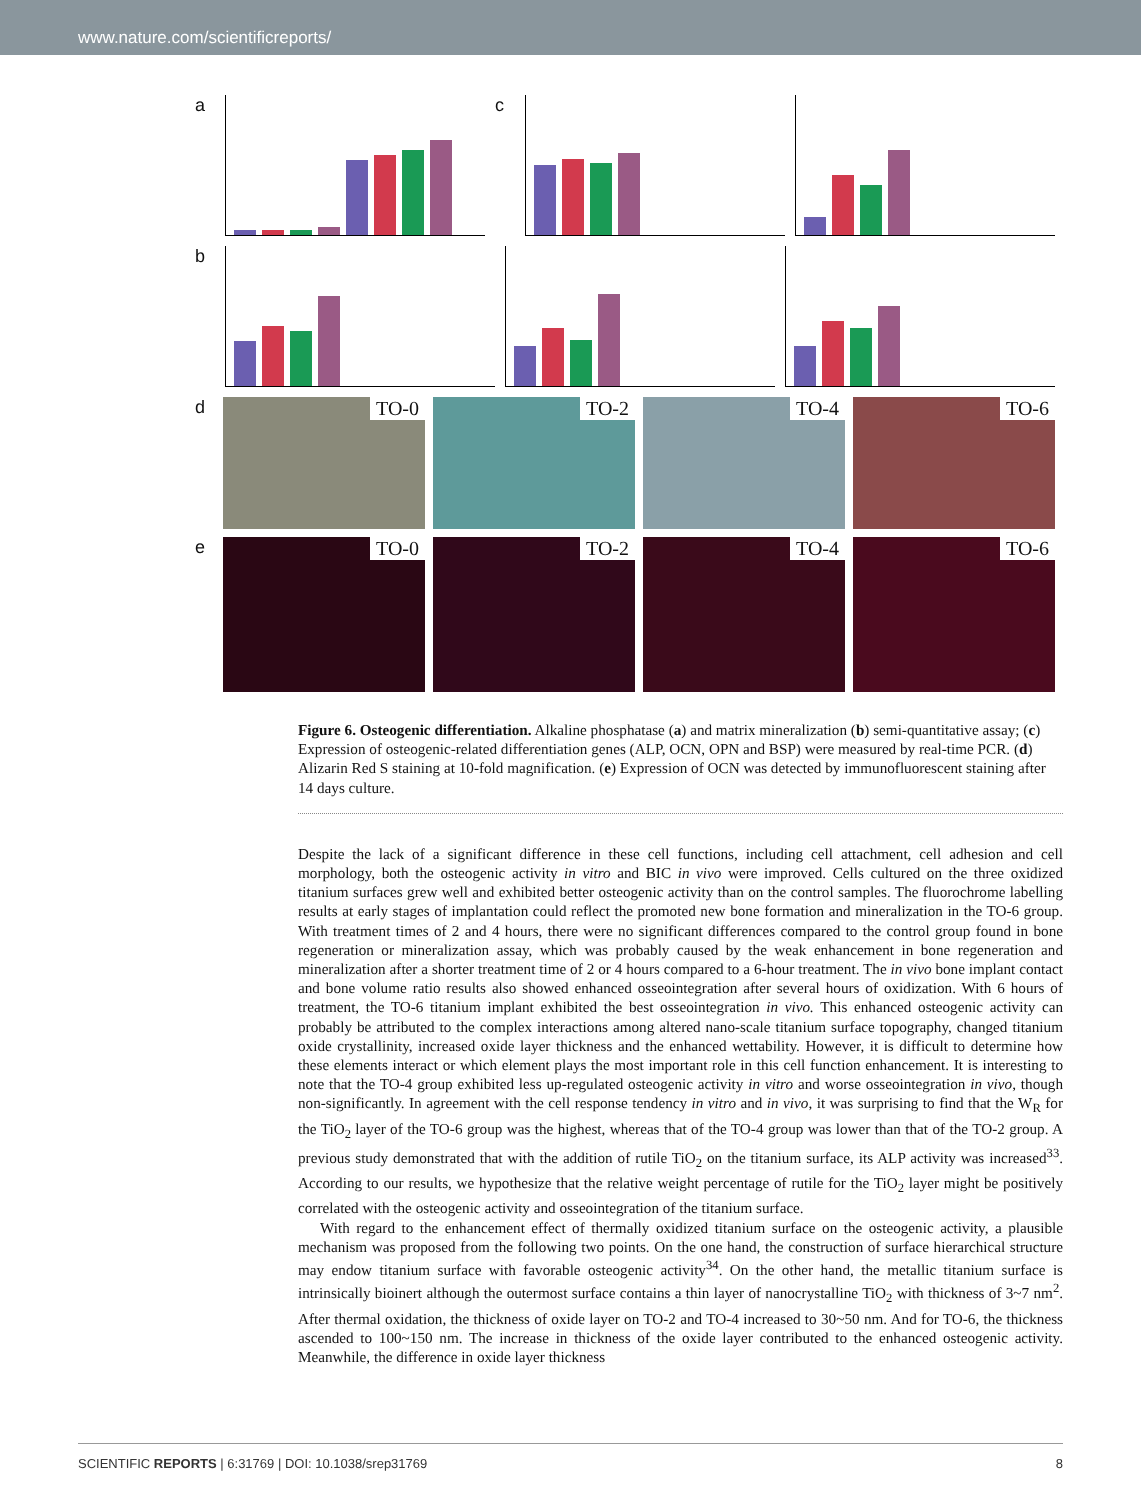www.nature.com/scientificreports/
a c
b
d
TO-0
TO-2
TO-4
TO-6
e
TO-0
TO-2
TO-4
TO-6
Figure 6. Osteogenic differentiation. Alkaline phosphatase (a) and matrix mineralization (b) semi-quantitative assay; (c) Expression of osteogenic-related differentiation genes (ALP, OCN, OPN and BSP) were measured by real-time PCR. (d) Alizarin Red S staining at 10-fold magnification. (e) Expression of OCN was detected by immunofluorescent staining after 14 days culture.
Despite the lack of a significant difference in these cell functions, including cell attachment, cell adhesion and cell morphology, both the osteogenic activity in vitro and BIC in vivo were improved. Cells cultured on the three oxidized titanium surfaces grew well and exhibited better osteogenic activity than on the control samples. The fluorochrome labelling results at early stages of implantation could reflect the promoted new bone formation and mineralization in the TO-6 group. With treatment times of 2 and 4 hours, there were no significant differences compared to the control group found in bone regeneration or mineralization assay, which was probably caused by the weak enhancement in bone regeneration and mineralization after a shorter treatment time of 2 or 4 hours compared to a 6-hour treatment. The in vivo bone implant contact and bone volume ratio results also showed enhanced osseointegration after several hours of oxidization. With 6 hours of treatment, the TO-6 titanium implant exhibited the best osseointegration in vivo. This enhanced osteogenic activity can probably be attributed to the complex interactions among altered nano-scale titanium surface topography, changed titanium oxide crystallinity, increased oxide layer thickness and the enhanced wettability. However, it is difficult to determine how these elements interact or which element plays the most important role in this cell function enhancement. It is interesting to note that the TO-4 group exhibited less up-regulated osteogenic activity in vitro and worse osseointegration in vivo, though non-significantly. In agreement with the cell response tendency in vitro and in vivo, it was surprising to find that the W<sub>R</sub> for the TiO<sub>2</sub> layer of the TO-6 group was the highest, whereas that of the TO-4 group was lower than that of the TO-2 group. A previous study demonstrated that with the addition of rutile TiO<sub>2</sub> on the titanium surface, its ALP activity was increased<sup>33</sup>. According to our results, we hypothesize that the relative weight percentage of rutile for the TiO<sub>2</sub> layer might be positively correlated with the osteogenic activity and osseointegration of the titanium surface.
With regard to the enhancement effect of thermally oxidized titanium surface on the osteogenic activity, a plausible mechanism was proposed from the following two points. On the one hand, the construction of surface hierarchical structure may endow titanium surface with favorable osteogenic activity<sup>34</sup>. On the other hand, the metallic titanium surface is intrinsically bioinert although the outermost surface contains a thin layer of nanocrystalline TiO<sub>2</sub> with thickness of 3~7 nm<sup>2</sup>. After thermal oxidation, the thickness of oxide layer on TO-2 and TO-4 increased to 30~50 nm. And for TO-6, the thickness ascended to 100~150 nm. The increase in thickness of the oxide layer contributed to the enhanced osteogenic activity. Meanwhile, the difference in oxide layer thickness
SCIENTIFIC REPORTS | 6:31769 | DOI: 10.1038/srep31769 8